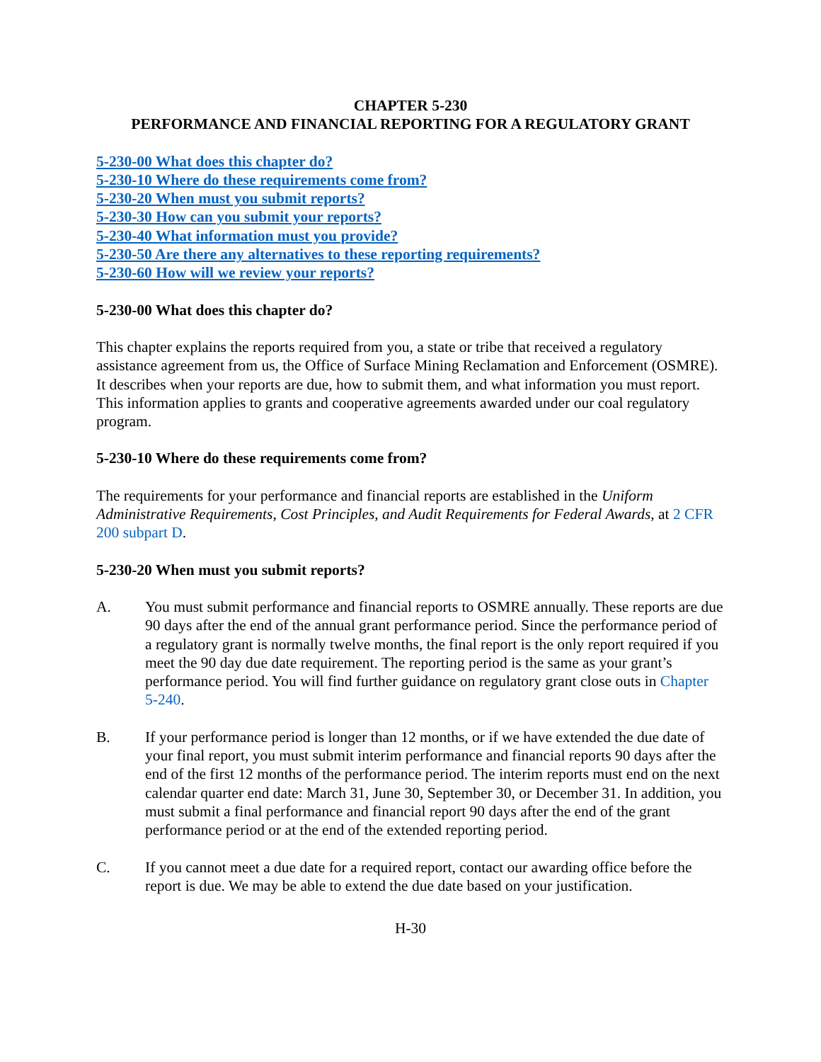CHAPTER 5-230
PERFORMANCE AND FINANCIAL REPORTING FOR A REGULATORY GRANT
5-230-00 What does this chapter do?
5-230-10 Where do these requirements come from?
5-230-20 When must you submit reports?
5-230-30 How can you submit your reports?
5-230-40 What information must you provide?
5-230-50 Are there any alternatives to these reporting requirements?
5-230-60 How will we review your reports?
5-230-00 What does this chapter do?
This chapter explains the reports required from you, a state or tribe that received a regulatory assistance agreement from us, the Office of Surface Mining Reclamation and Enforcement (OSMRE). It describes when your reports are due, how to submit them, and what information you must report. This information applies to grants and cooperative agreements awarded under our coal regulatory program.
5-230-10 Where do these requirements come from?
The requirements for your performance and financial reports are established in the Uniform Administrative Requirements, Cost Principles, and Audit Requirements for Federal Awards, at 2 CFR 200 subpart D.
5-230-20 When must you submit reports?
A. You must submit performance and financial reports to OSMRE annually. These reports are due 90 days after the end of the annual grant performance period. Since the performance period of a regulatory grant is normally twelve months, the final report is the only report required if you meet the 90 day due date requirement. The reporting period is the same as your grant’s performance period. You will find further guidance on regulatory grant close outs in Chapter 5-240.
B. If your performance period is longer than 12 months, or if we have extended the due date of your final report, you must submit interim performance and financial reports 90 days after the end of the first 12 months of the performance period. The interim reports must end on the next calendar quarter end date: March 31, June 30, September 30, or December 31. In addition, you must submit a final performance and financial report 90 days after the end of the grant performance period or at the end of the extended reporting period.
C. If you cannot meet a due date for a required report, contact our awarding office before the report is due. We may be able to extend the due date based on your justification.
H-30